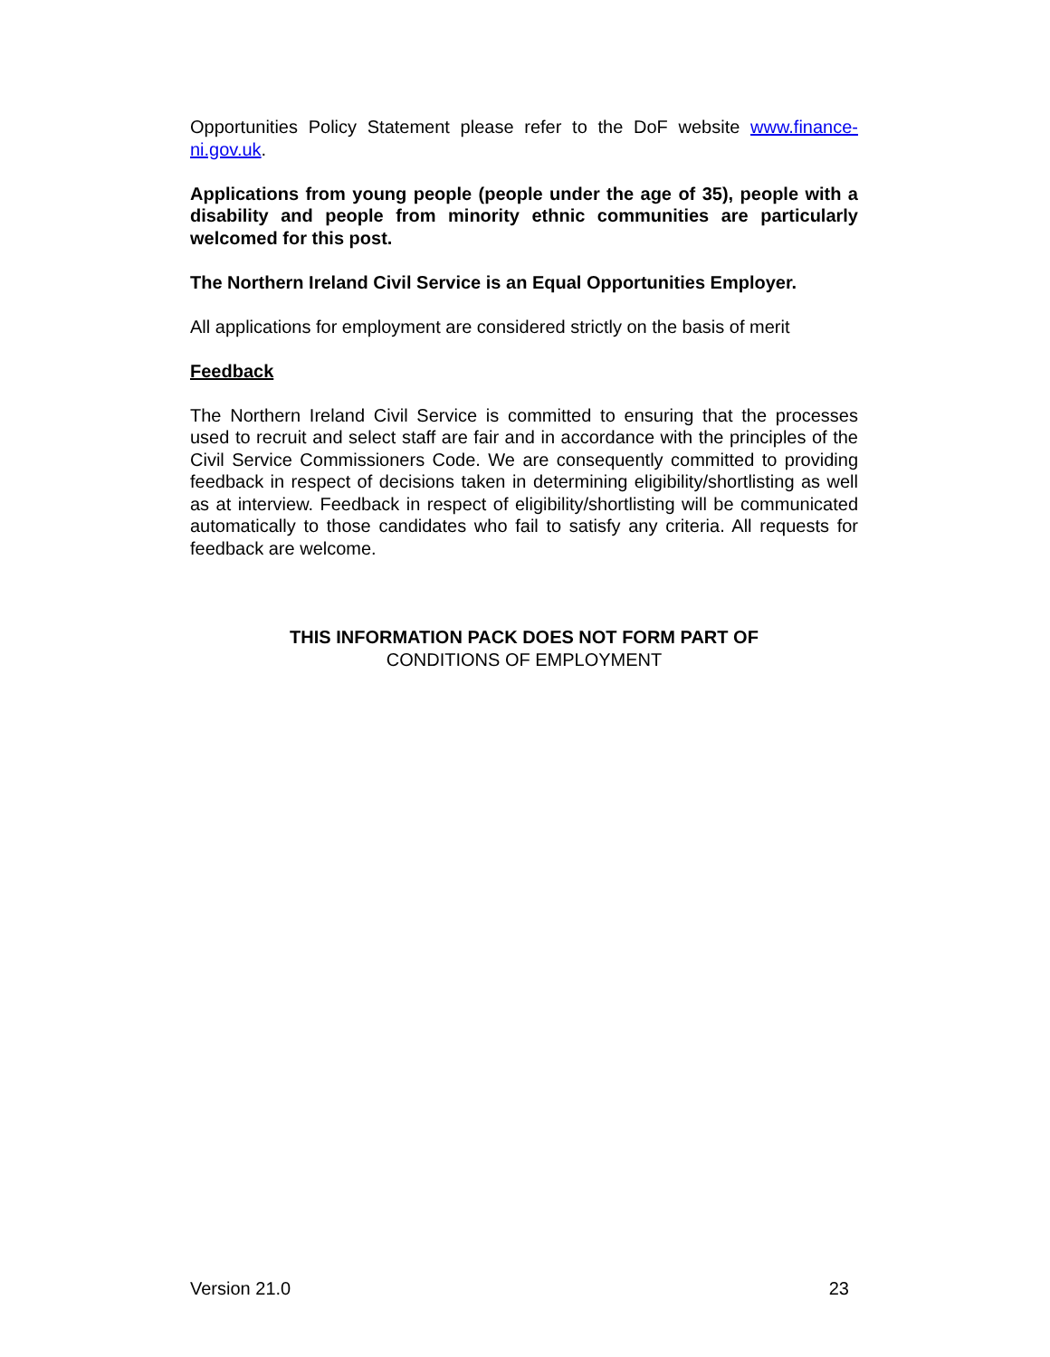Opportunities Policy Statement please refer to the DoF website www.finance-ni.gov.uk.
Applications from young people (people under the age of 35), people with a disability and people from minority ethnic communities are particularly welcomed for this post.
The Northern Ireland Civil Service is an Equal Opportunities Employer.
All applications for employment are considered strictly on the basis of merit
Feedback
The Northern Ireland Civil Service is committed to ensuring that the processes used to recruit and select staff are fair and in accordance with the principles of the Civil Service Commissioners Code. We are consequently committed to providing feedback in respect of decisions taken in determining eligibility/shortlisting as well as at interview. Feedback in respect of eligibility/shortlisting will be communicated automatically to those candidates who fail to satisfy any criteria. All requests for feedback are welcome.
THIS INFORMATION PACK DOES NOT FORM PART OF
CONDITIONS OF EMPLOYMENT
Version 21.0 23